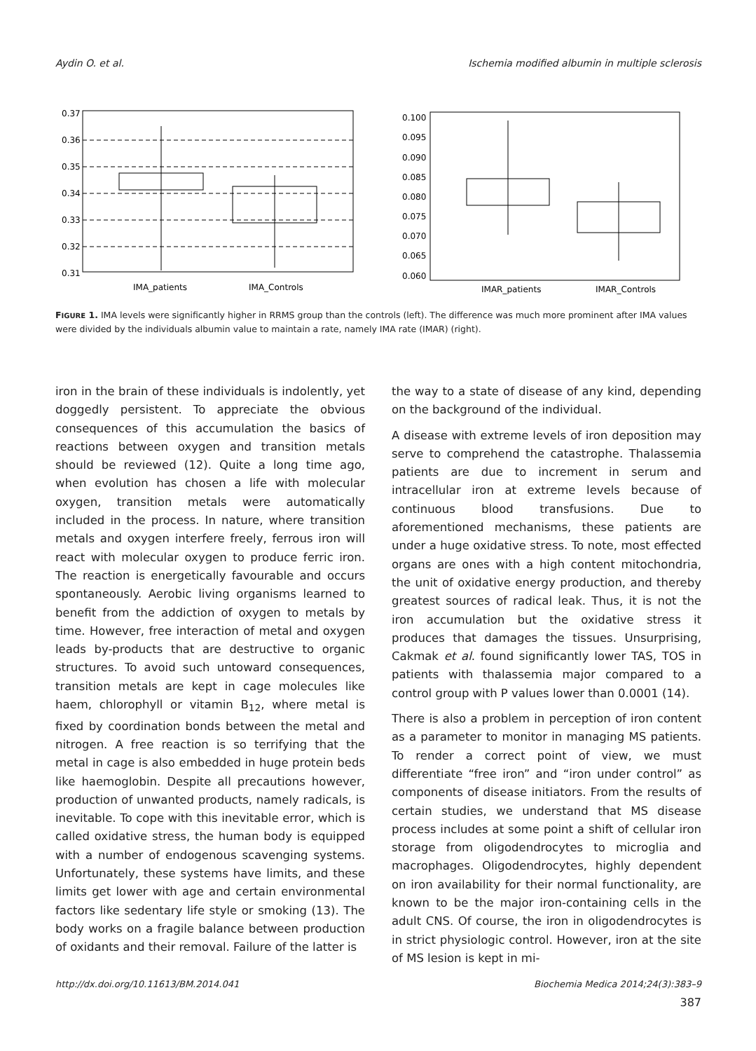Aydin O. et al. Ischemia modified albumin in multiple sclerosis
0.37
0.36
0.35
0.34
0.33
0.32
0.31
IMA_patients
IMA_Controls
0.100
0.095
0.090
0.085
0.080
0.075
0.070
0.065
0.060
IMAR_patients
IMAR_Controls
FIGURE 1. IMA levels were significantly higher in RRMS group than the controls (left). The difference was much more prominent after IMA values were divided by the individuals albumin value to maintain a rate, namely IMA rate (IMAR) (right).
iron in the brain of these individuals is indolently, yet doggedly persistent. To appreciate the obvious consequences of this accumulation the basics of reactions between oxygen and transition metals should be reviewed (12). Quite a long time ago, when evolution has chosen a life with molecular oxygen, transition metals were automatically included in the process. In nature, where transition metals and oxygen interfere freely, ferrous iron will react with molecular oxygen to produce ferric iron. The reaction is energetically favourable and occurs spontaneously. Aerobic living organisms learned to benefit from the addiction of oxygen to metals by time. However, free interaction of metal and oxygen leads by-products that are destructive to organic structures. To avoid such untoward consequences, transition metals are kept in cage molecules like haem, chlorophyll or vitamin B<sub>12</sub>, where metal is fixed by coordination bonds between the metal and nitrogen. A free reaction is so terrifying that the metal in cage is also embedded in huge protein beds like haemoglobin. Despite all precautions however, production of unwanted products, namely radicals, is inevitable. To cope with this inevitable error, which is called oxidative stress, the human body is equipped with a number of endogenous scavenging systems. Unfortunately, these systems have limits, and these limits get lower with age and certain environmental factors like sedentary life style or smoking (13). The body works on a fragile balance between production of oxidants and their removal. Failure of the latter is
the way to a state of disease of any kind, depending on the background of the individual.
A disease with extreme levels of iron deposition may serve to comprehend the catastrophe. Thalassemia patients are due to increment in serum and intracellular iron at extreme levels because of continuous blood transfusions. Due to aforementioned mechanisms, these patients are under a huge oxidative stress. To note, most effected organs are ones with a high content mitochondria, the unit of oxidative energy production, and thereby greatest sources of radical leak. Thus, it is not the iron accumulation but the oxidative stress it produces that damages the tissues. Unsurprising, Cakmak et al. found significantly lower TAS, TOS in patients with thalassemia major compared to a control group with P values lower than 0.0001 (14).
There is also a problem in perception of iron content as a parameter to monitor in managing MS patients. To render a correct point of view, we must differentiate “free iron” and “iron under control” as components of disease initiators. From the results of certain studies, we understand that MS disease process includes at some point a shift of cellular iron storage from oligodendrocytes to microglia and macrophages. Oligodendrocytes, highly dependent on iron availability for their normal functionality, are known to be the major iron-containing cells in the adult CNS. Of course, the iron in oligodendrocytes is in strict physiologic control. However, iron at the site of MS lesion is kept in mi-
http://dx.doi.org/10.11613/BM.2014.041 Biochemia Medica 2014;24(3):383–9
387